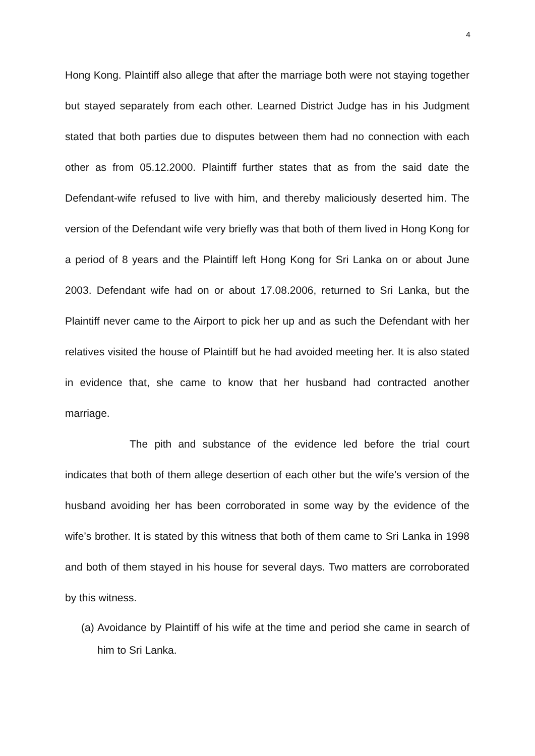4
Hong Kong. Plaintiff also allege that after the marriage both were not staying together but stayed separately from each other. Learned District Judge has in his Judgment stated that both parties due to disputes between them had no connection with each other as from 05.12.2000. Plaintiff further states that as from the said date the Defendant-wife refused to live with him, and thereby maliciously deserted him. The version of the Defendant wife very briefly was that both of them lived in Hong Kong for a period of 8 years and the Plaintiff left Hong Kong for Sri Lanka on or about June 2003. Defendant wife had on or about 17.08.2006, returned to Sri Lanka, but the Plaintiff never came to the Airport to pick her up and as such the Defendant with her relatives visited the house of Plaintiff but he had avoided meeting her. It is also stated in evidence that, she came to know that her husband had contracted another marriage.
The pith and substance of the evidence led before the trial court indicates that both of them allege desertion of each other but the wife’s version of the husband avoiding her has been corroborated in some way by the evidence of the wife’s brother. It is stated by this witness that both of them came to Sri Lanka in 1998 and both of them stayed in his house for several days. Two matters are corroborated by this witness.
(a)
Avoidance by Plaintiff of his wife at the time and period she came in search of him to Sri Lanka.